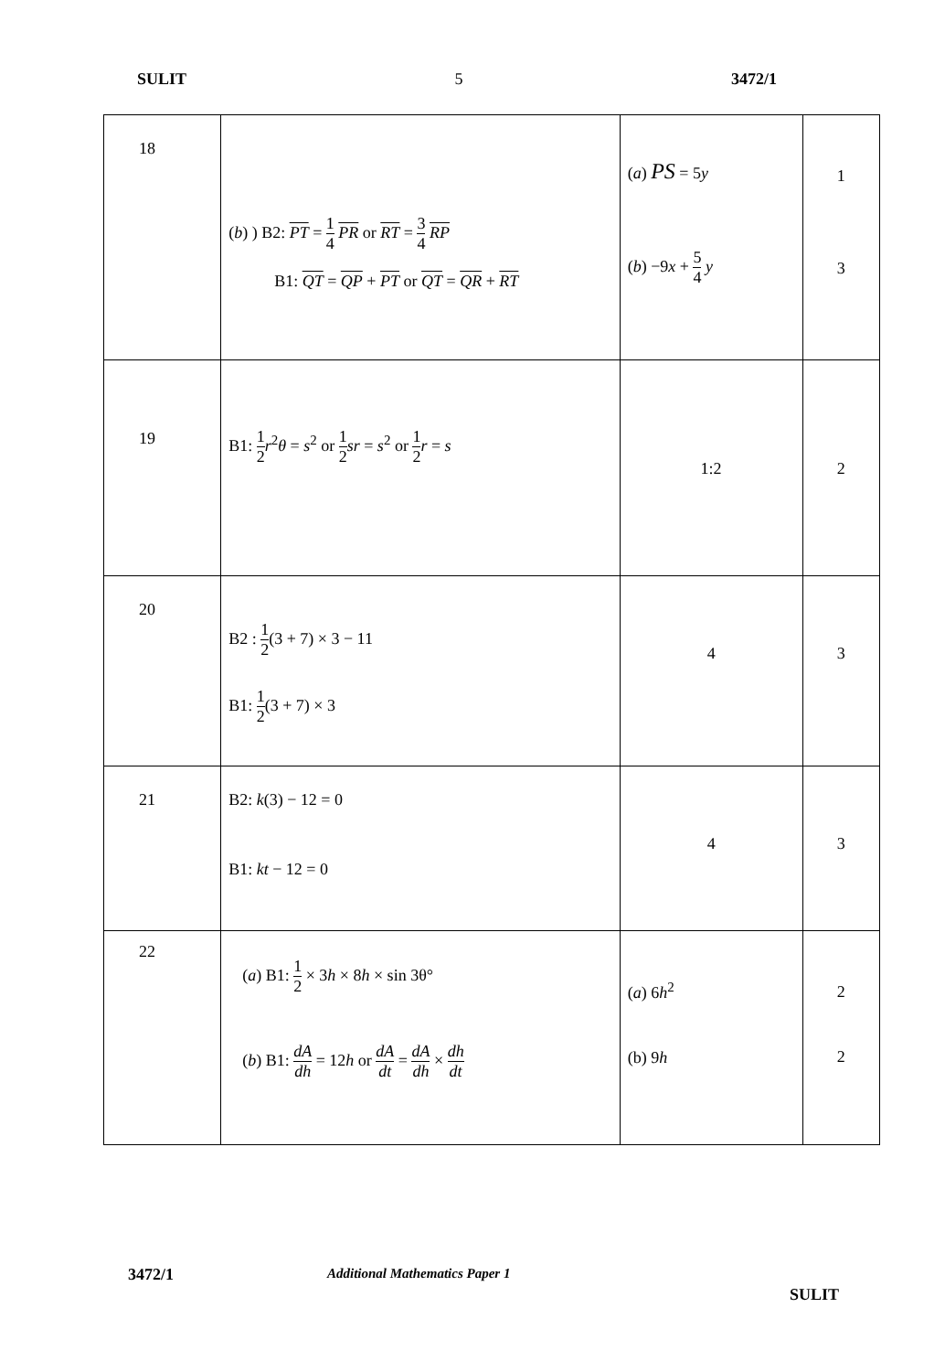SULIT 5 3472/1
| 18 | ( b ) ) B2: PT = 1 4 PR or RT = 3 4 RP B1: QT = QP + PT or QT = QR + RT | ( a ) PS = 5 y ( b ) −9 x + 5 4 y | 1 3 |
| 19 | B1: 1 2 r<sup>2</sup> θ = s<sup>2</sup> or 1 2 sr = s<sup>2</sup> or 1 2 r = s | 1:2 | 2 |
| 20 | B2 : 1 2 (3 + 7) × 3 − 11 B1: 1 2 (3 + 7) × 3 | 4 | 3 |
| 21 | B2: k (3) − 12 = 0 B1: kt − 12 = 0 | 4 | 3 |
| 22 | ( a ) B1: 1 2 × 3 h × 8 h × sin 3θ° ( b ) B1: dA dh = 12 h or dA dt = dA dh × dh dt | ( a ) 6 h<sup>2</sup> (b) 9 h | 2 2 |
3472/1 Additional Mathematics Paper 1
SULIT